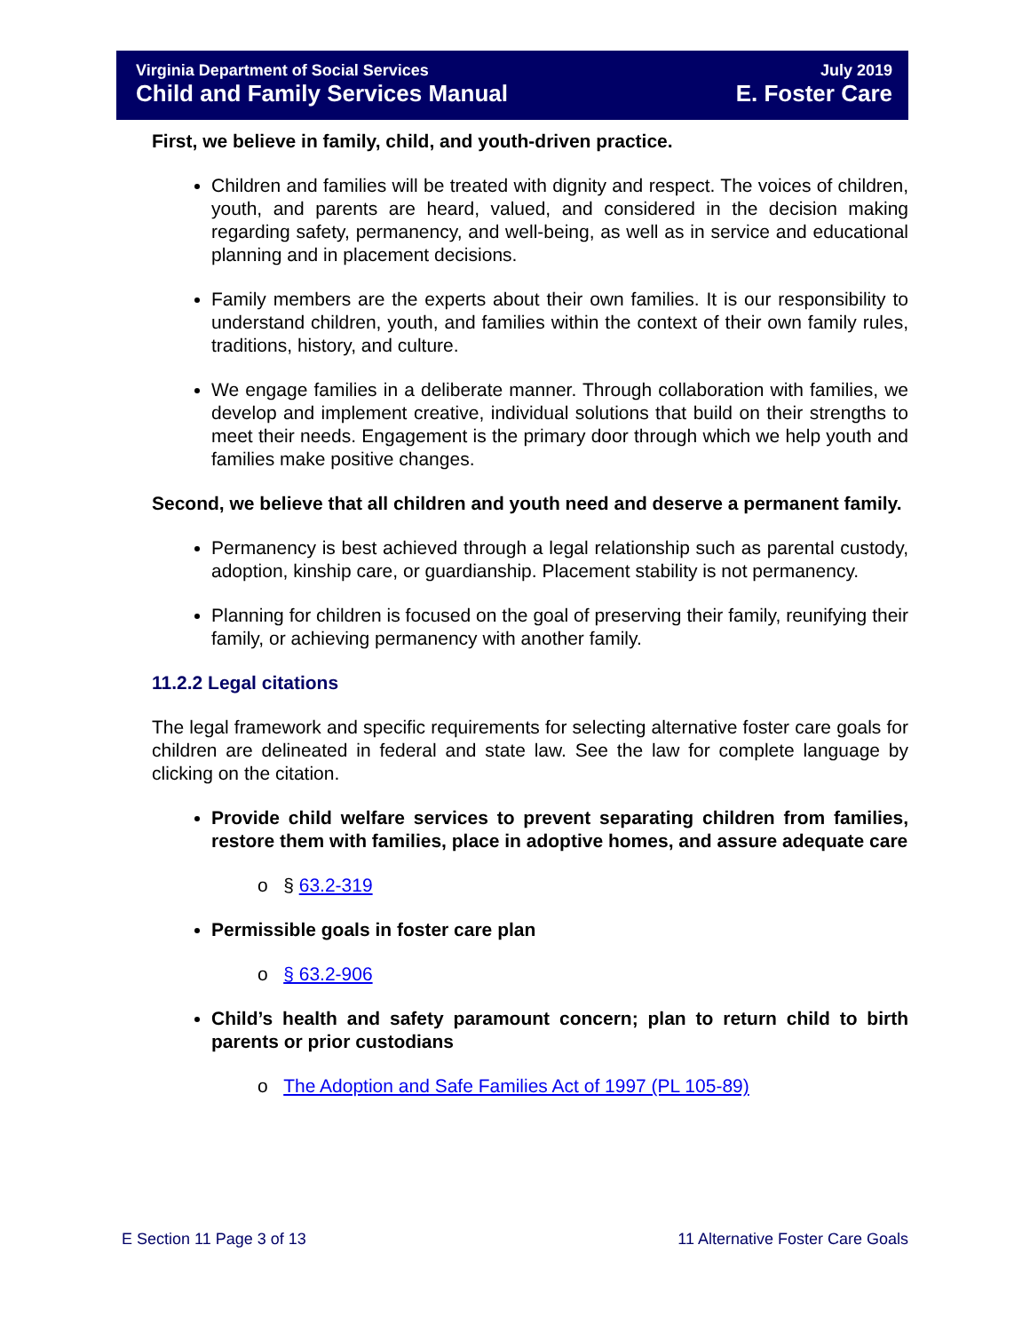Virginia Department of Social Services July 2019
Child and Family Services Manual E. Foster Care
First, we believe in family, child, and youth-driven practice.
Children and families will be treated with dignity and respect. The voices of children, youth, and parents are heard, valued, and considered in the decision making regarding safety, permanency, and well-being, as well as in service and educational planning and in placement decisions.
Family members are the experts about their own families. It is our responsibility to understand children, youth, and families within the context of their own family rules, traditions, history, and culture.
We engage families in a deliberate manner. Through collaboration with families, we develop and implement creative, individual solutions that build on their strengths to meet their needs. Engagement is the primary door through which we help youth and families make positive changes.
Second, we believe that all children and youth need and deserve a permanent family.
Permanency is best achieved through a legal relationship such as parental custody, adoption, kinship care, or guardianship. Placement stability is not permanency.
Planning for children is focused on the goal of preserving their family, reunifying their family, or achieving permanency with another family.
11.2.2 Legal citations
The legal framework and specific requirements for selecting alternative foster care goals for children are delineated in federal and state law. See the law for complete language by clicking on the citation.
Provide child welfare services to prevent separating children from families, restore them with families, place in adoptive homes, and assure adequate care
o § 63.2-319
Permissible goals in foster care plan
o § 63.2-906
Child’s health and safety paramount concern; plan to return child to birth parents or prior custodians
o The Adoption and Safe Families Act of 1997 (PL 105-89)
E Section 11 Page 3 of 13 11 Alternative Foster Care Goals